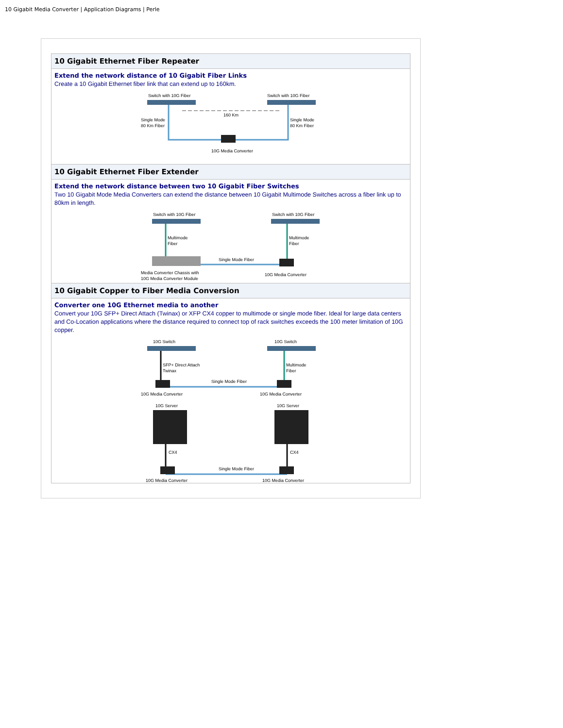10 Gigabit Media Converter | Application Diagrams | Perle
10 Gigabit Ethernet Fiber Repeater
Extend the network distance of 10 Gigabit Fiber Links
Create a 10 Gigabit Ethernet fiber link that can extend up to 160km.
Switch with 10G Fiber
Switch with 10G Fiber
160 Km
Single Mode
80 Km Fiber
Single Mode
80 Km Fiber
10G Media Converter
10 Gigabit Ethernet Fiber Extender
Extend the network distance between two 10 Gigabit Fiber Switches
Two 10 Gigabit Mode Media Converters can extend the distance between 10 Gigabit Multimode Switches across a fiber link up to 80km in length.
Switch with 10G Fiber
Switch with 10G Fiber
Multimode
Fiber
Multimode
Fiber
Single Mode Fiber
Media Converter Chassis with
10G Media Converter Module
10G Media Converter
10 Gigabit Copper to Fiber Media Conversion
Converter one 10G Ethernet media to another
Convert your 10G SFP+ Direct Attach (Twinax) or XFP CX4 copper to multimode or single mode fiber. Ideal for large data centers and Co-Location applications where the distance required to connect top of rack switches exceeds the 100 meter limitation of 10G copper.
10G Switch
10G Switch
SFP+ Direct Attach
Twinax
Multimode
Fiber
Single Mode Fiber
10G Media Converter
10G Media Converter
10G Server
10G Server
CX4
CX4
Single Mode Fiber
10G Media Converter
10G Media Converter